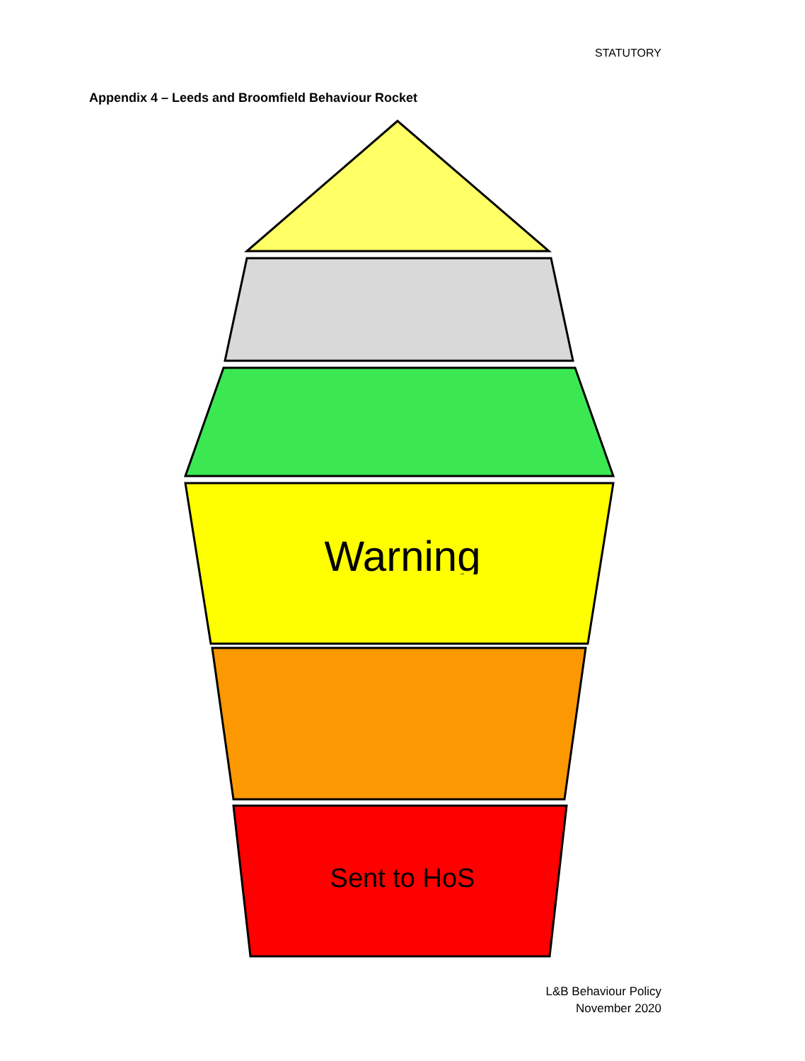STATUTORY
Appendix 4 – Leeds and Broomfield Behaviour Rocket
Warning
Sent to HoS
L&B Behaviour Policy
November 2020